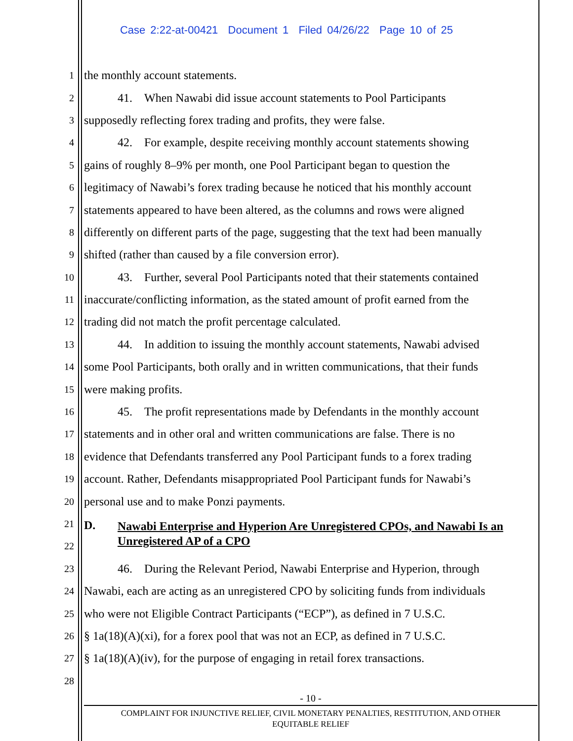Case 2:22-at-00421 Document 1 Filed 04/26/22 Page 10 of 25
1 the monthly account statements.
2 41. When Nawabi did issue account statements to Pool Participants
3 supposedly reflecting forex trading and profits, they were false.
4 42. For example, despite receiving monthly account statements showing
5 gains of roughly 8–9% per month, one Pool Participant began to question the
6 legitimacy of Nawabi’s forex trading because he noticed that his monthly account
7 statements appeared to have been altered, as the columns and rows were aligned
8 differently on different parts of the page, suggesting that the text had been manually
9 shifted (rather than caused by a file conversion error).
10 43. Further, several Pool Participants noted that their statements contained
11 inaccurate/conflicting information, as the stated amount of profit earned from the
12 trading did not match the profit percentage calculated.
13 44. In addition to issuing the monthly account statements, Nawabi advised
14 some Pool Participants, both orally and in written communications, that their funds
15 were making profits.
16 45. The profit representations made by Defendants in the monthly account
17 statements and in other oral and written communications are false. There is no
18 evidence that Defendants transferred any Pool Participant funds to a forex trading
19 account. Rather, Defendants misappropriated Pool Participant funds for Nawabi’s
20 personal use and to make Ponzi payments.
21
22
D.
Nawabi Enterprise and Hyperion Are Unregistered CPOs, and Nawabi Is an Unregistered AP of a CPO
23 46. During the Relevant Period, Nawabi Enterprise and Hyperion, through
24 Nawabi, each are acting as an unregistered CPO by soliciting funds from individuals
25 who were not Eligible Contract Participants (“ECP”), as defined in 7 U.S.C.
26 § 1a(18)(A)(xi), for a forex pool that was not an ECP, as defined in 7 U.S.C.
27 § 1a(18)(A)(iv), for the purpose of engaging in retail forex transactions.
28
- 10 -
COMPLAINT FOR INJUNCTIVE RELIEF, CIVIL MONETARY PENALTIES, RESTITUTION, AND OTHER
EQUITABLE RELIEF